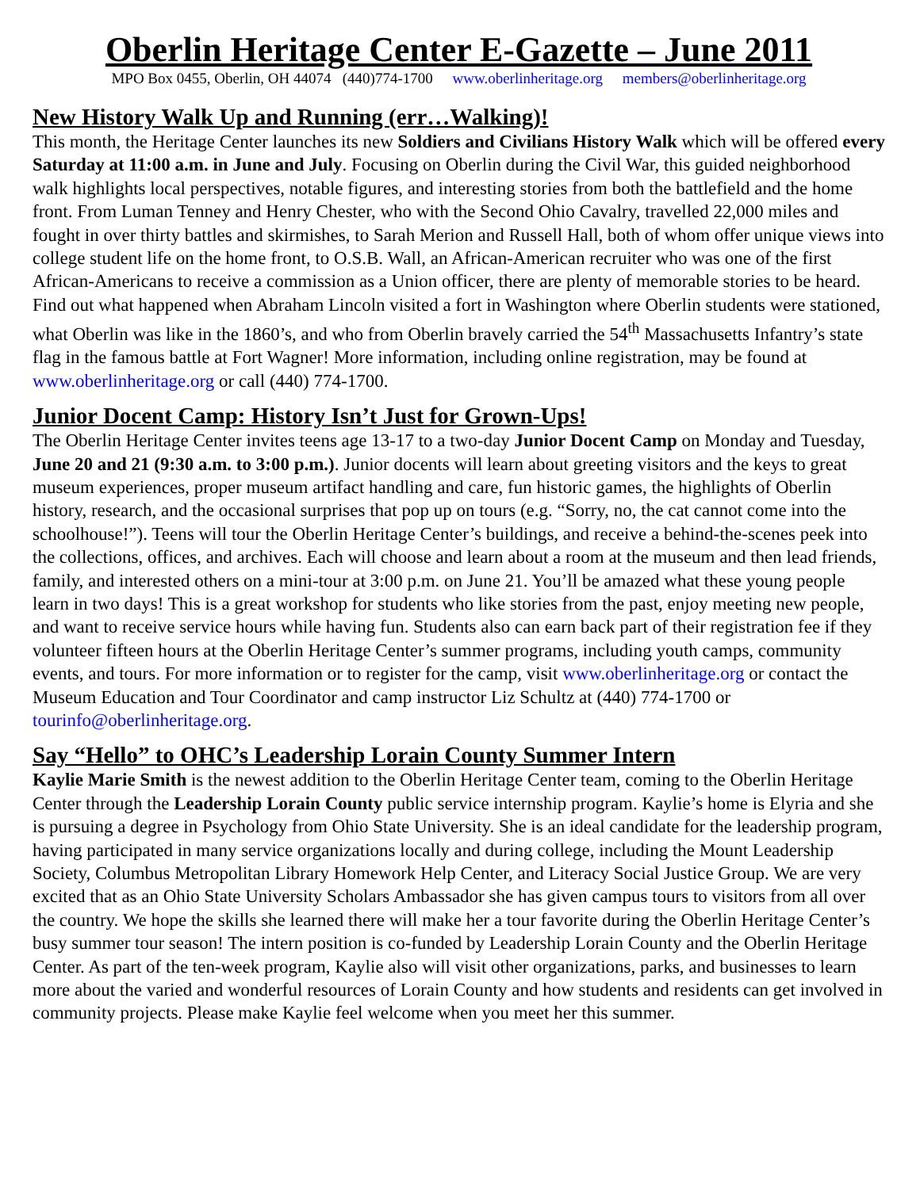Oberlin Heritage Center E-Gazette – June 2011
MPO Box 0455, Oberlin, OH 44074 (440)774-1700 www.oberlinheritage.org members@oberlinheritage.org
New History Walk Up and Running (err…Walking)!
This month, the Heritage Center launches its new Soldiers and Civilians History Walk which will be offered every Saturday at 11:00 a.m. in June and July. Focusing on Oberlin during the Civil War, this guided neighborhood walk highlights local perspectives, notable figures, and interesting stories from both the battlefield and the home front. From Luman Tenney and Henry Chester, who with the Second Ohio Cavalry, travelled 22,000 miles and fought in over thirty battles and skirmishes, to Sarah Merion and Russell Hall, both of whom offer unique views into college student life on the home front, to O.S.B. Wall, an African-American recruiter who was one of the first African-Americans to receive a commission as a Union officer, there are plenty of memorable stories to be heard. Find out what happened when Abraham Lincoln visited a fort in Washington where Oberlin students were stationed, what Oberlin was like in the 1860’s, and who from Oberlin bravely carried the 54<sup>th</sup> Massachusetts Infantry’s state flag in the famous battle at Fort Wagner! More information, including online registration, may be found at www.oberlinheritage.org or call (440) 774-1700.
Junior Docent Camp: History Isn’t Just for Grown-Ups!
The Oberlin Heritage Center invites teens age 13-17 to a two-day Junior Docent Camp on Monday and Tuesday, June 20 and 21 (9:30 a.m. to 3:00 p.m.). Junior docents will learn about greeting visitors and the keys to great museum experiences, proper museum artifact handling and care, fun historic games, the highlights of Oberlin history, research, and the occasional surprises that pop up on tours (e.g. “Sorry, no, the cat cannot come into the schoolhouse!”). Teens will tour the Oberlin Heritage Center’s buildings, and receive a behind-the-scenes peek into the collections, offices, and archives. Each will choose and learn about a room at the museum and then lead friends, family, and interested others on a mini-tour at 3:00 p.m. on June 21. You’ll be amazed what these young people learn in two days! This is a great workshop for students who like stories from the past, enjoy meeting new people, and want to receive service hours while having fun. Students also can earn back part of their registration fee if they volunteer fifteen hours at the Oberlin Heritage Center’s summer programs, including youth camps, community events, and tours. For more information or to register for the camp, visit www.oberlinheritage.org or contact the Museum Education and Tour Coordinator and camp instructor Liz Schultz at (440) 774-1700 or tourinfo@oberlinheritage.org.
Say “Hello” to OHC’s Leadership Lorain County Summer Intern
Kaylie Marie Smith is the newest addition to the Oberlin Heritage Center team, coming to the Oberlin Heritage Center through the Leadership Lorain County public service internship program. Kaylie’s home is Elyria and she is pursuing a degree in Psychology from Ohio State University. She is an ideal candidate for the leadership program, having participated in many service organizations locally and during college, including the Mount Leadership Society, Columbus Metropolitan Library Homework Help Center, and Literacy Social Justice Group. We are very excited that as an Ohio State University Scholars Ambassador she has given campus tours to visitors from all over the country. We hope the skills she learned there will make her a tour favorite during the Oberlin Heritage Center’s busy summer tour season! The intern position is co-funded by Leadership Lorain County and the Oberlin Heritage Center. As part of the ten-week program, Kaylie also will visit other organizations, parks, and businesses to learn more about the varied and wonderful resources of Lorain County and how students and residents can get involved in community projects. Please make Kaylie feel welcome when you meet her this summer.